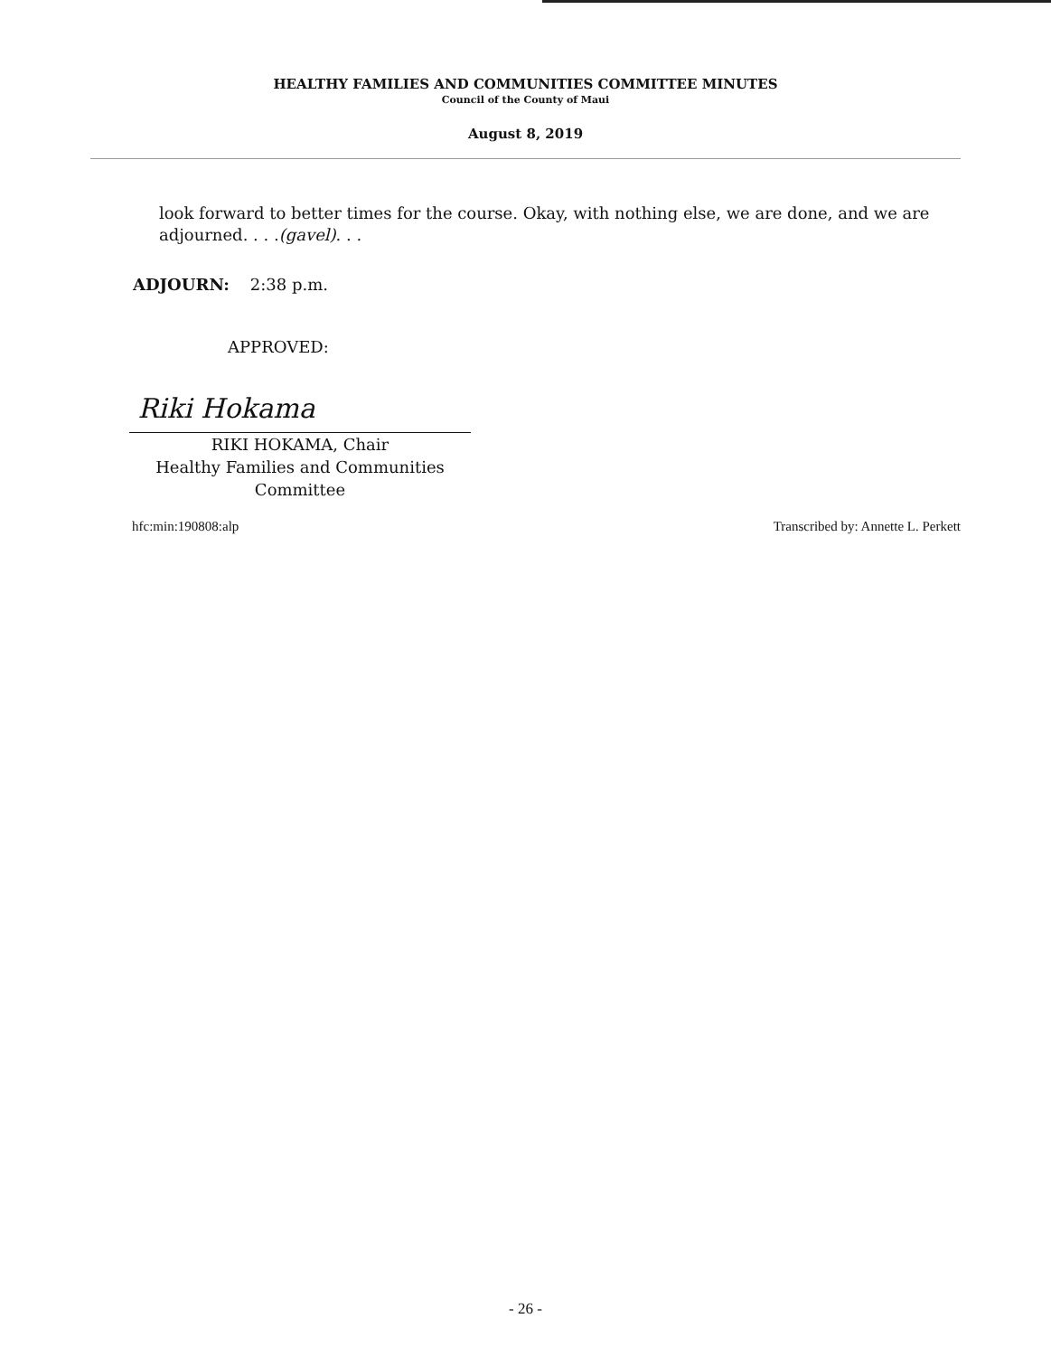HEALTHY FAMILIES AND COMMUNITIES COMMITTEE MINUTES
Council of the County of Maui
August 8, 2019
look forward to better times for the course. Okay, with nothing else, we are done, and we are adjourned. . . .(gavel). . .
ADJOURN: 2:38 p.m.
APPROVED:
Riki Hokama
RIKI HOKAMA, Chair
Healthy Families and Communities
Committee
hfc:min:190808:alp Transcribed by: Annette L. Perkett
- 26 -